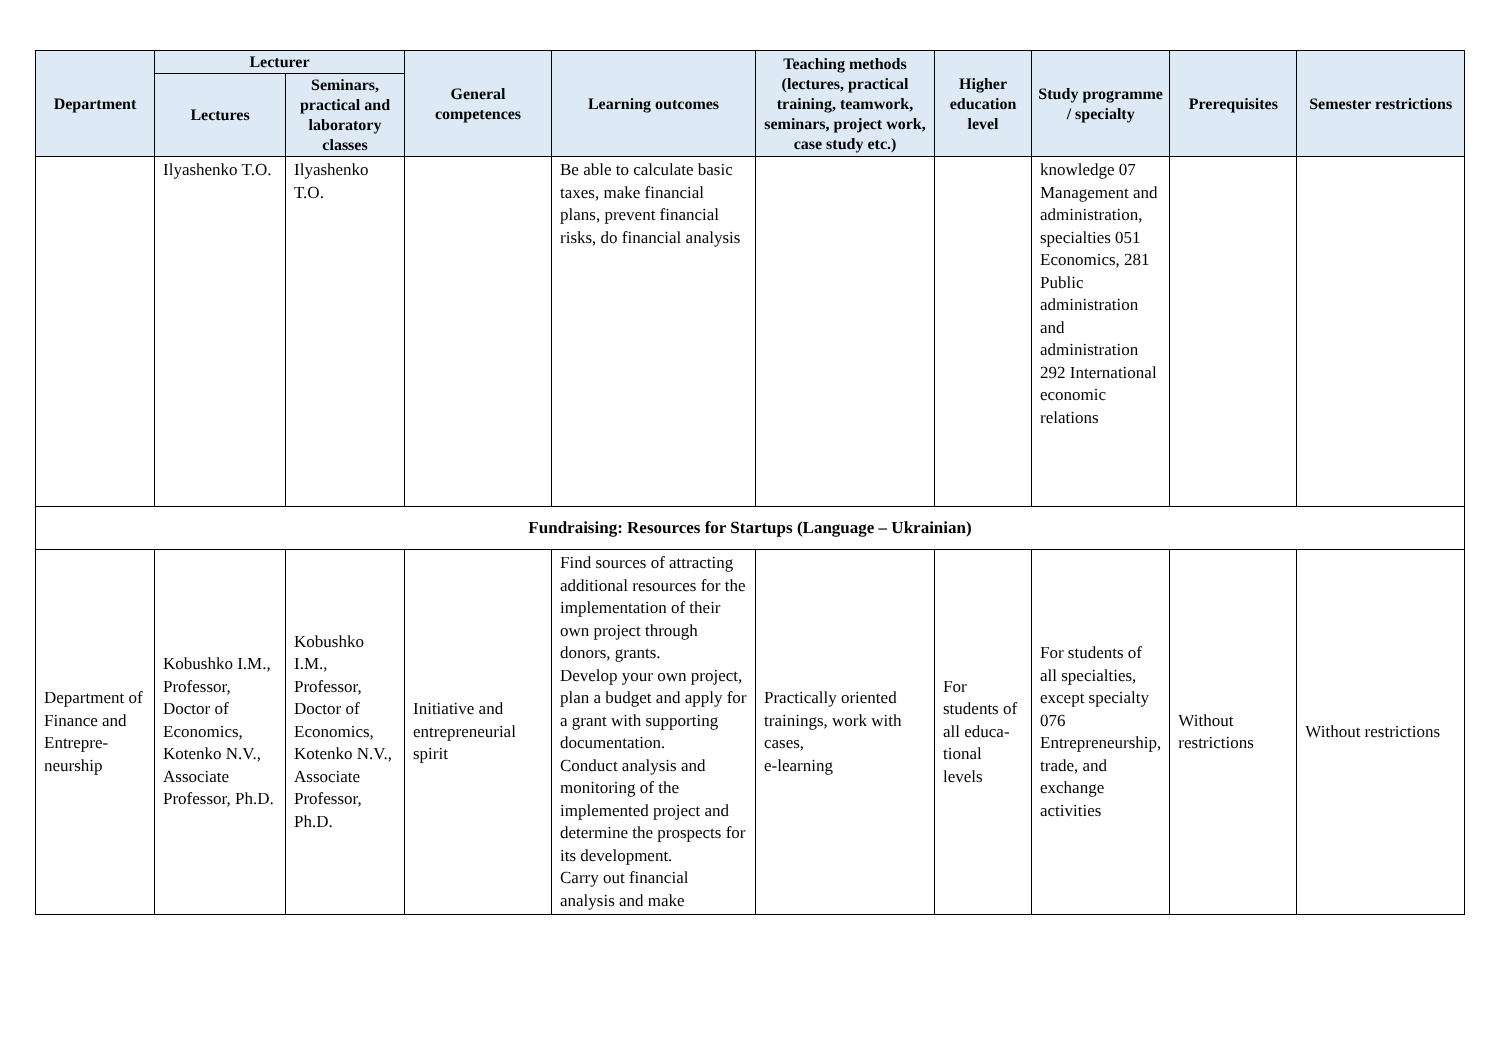| Department | Lecturer | | General competences | Learning outcomes | Teaching methods (lectures, practical training, teamwork, seminars, project work, case study etc.) | Higher education level | Study programme / specialty | Prerequisites | Semester restrictions |
| --- | --- | --- | --- | --- | --- | --- | --- | --- | --- |
| | Lectures | Seminars, practical and laboratory classes | | | | | | | |
| | Ilyashenko T.O. | Ilyashenko T.O. | | Be able to calculate basic taxes, make financial plans, prevent financial risks, do financial analysis | | | knowledge 07 Management and administration, specialties 051 Economics, 281 Public administration and administration 292 International economic relations | | |
| Fundraising: Resources for Startups (Language – Ukrainian) | | | | | | | | | |
| Department of Finance and Entrepre-neurship | Kobushko I.M., Professor, Doctor of Economics, Kotenko N.V., Associate Professor, Ph.D. | Kobushko I.M., Professor, Doctor of Economics, Kotenko N.V., Associate Professor, Ph.D. | Initiative and entrepreneurial spirit | Find sources of attracting additional resources for the implementation of their own project through donors, grants. Develop your own project, plan a budget and apply for a grant with supporting documentation. Conduct analysis and monitoring of the implemented project and determine the prospects for its development. Carry out financial analysis and make | Practically oriented trainings, work with cases, e-learning | For students of all educa-tional levels | For students of all specialties, except specialty 076 Entrepreneurship, trade, and exchange activities | Without restrictions | Without restrictions |